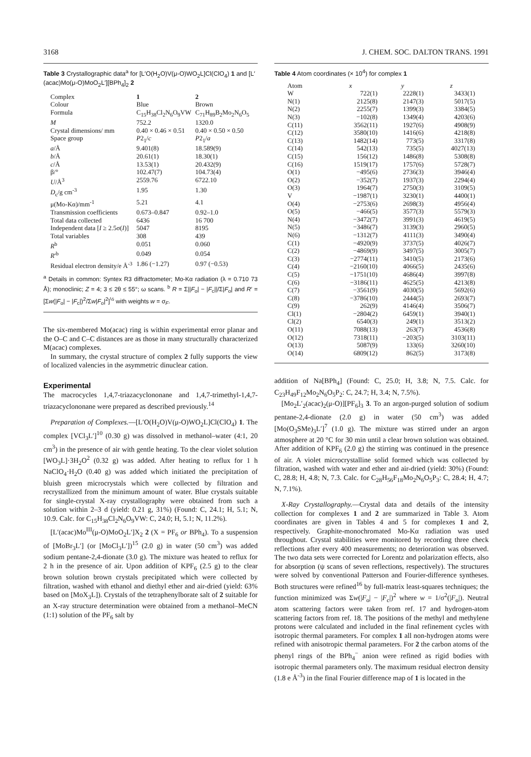3168 J. CHEM. SOC. DALTON TRANS. 1991
Table 3 Crystallographic data<sup>a</sup> for [L′O(H<sub>2</sub>O)V(μ-O)WO<sub>2</sub>L]Cl(ClO<sub>4</sub>) 1 and [L′(acac)Mo(μ-O)MoO<sub>2</sub>L′][BPh<sub>4</sub>]<sub>2</sub> 2
| Complex | 1 | 2 |
| --- | --- | --- |
| Colour | Blue | Brown |
| Formula | C<sub>15</sub>H<sub>38</sub>Cl<sub>2</sub>N<sub>6</sub>O<sub>9</sub>VW | C<sub>71</sub>H<sub>89</sub>B<sub>2</sub>Mo<sub>2</sub>N<sub>6</sub>O<sub>5</sub> |
| M | 752.2 | 1320.0 |
| Crystal dimensions/ mm | 0.40 × 0.46 × 0.51 | 0.40 × 0.50 × 0.50 |
| Space group | P 2<sub>1</sub>/ c | P 2<sub>1</sub>/ a |
| a /Å | 9.401(8) | 18.589(9) |
| b /Å | 20.61(1) | 18.30(1) |
| c /Å | 13.53(1) | 20.432(9) |
| β/° | 102.47(7) | 104.73(4) |
| U /Å<sup>3</sup> | 2559.76 | 6722.10 |
| D<sub>c</sub>/g cm<sup>-3</sup> | 1.95 | 1.30 |
| μ(Mo-Kα)/mm<sup>-1</sup> | 5.21 | 4.1 |
| Transmission coefficients | 0.673–0.847 | 0.92–1.0 |
| Total data collected | 6436 | 16 700 |
| Independent data [ I ≥ 2.5σ( I )] | 5047 | 8195 |
| Total variables | 308 | 439 |
| R<sup>b</sup> | 0.051 | 0.060 |
| R ′<sup>b</sup> | 0.049 | 0.054 |
| Residual electron density/e Å<sup>-3</sup> | 1.86 (−1.27) | 0.97 (−0.53) |
<sup>a</sup> Details in common: Syntex R3 diffractometer; Mo-Kα radiation (λ = 0.710 73 Å); monoclinic; Z = 4; 3 ≤ 2θ ≤ 55°; ω scans. <sup>b</sup> R = Σ||F<sub>o</sub>| − |F<sub>c</sub>||/Σ|F<sub>o</sub>| and R′ = [Σw(|F<sub>o</sub>| − |F<sub>c</sub>|)<sup>2</sup>/Σw|F<sub>o</sub>|<sup>2</sup>]<sup>½</sup> with weights w = σ<sub>F</sub>.
The six-membered Mo(acac) ring is within experimental error planar and the O–C and C–C distances are as those in many structurally characterized M(acac) complexes.
In summary, the crystal structure of complex 2 fully supports the view of localized valencies in the asymmetric dinuclear cation.
Experimental
The macrocycles 1,4,7-triazacyclononane and 1,4,7-trimethyl-1,4,7-triazacyclononane were prepared as described previously.<sup>14</sup>
Preparation of Complexes.—[L′O(H<sub>2</sub>O)V(μ-O)WO<sub>2</sub>L]Cl(ClO<sub>4</sub>) 1. The complex [VCl<sub>3</sub>L′]<sup>10</sup> (0.30 g) was dissolved in methanol–water (4:1, 20 cm<sup>3</sup>) in the presence of air with gentle heating. To the clear violet solution [WO<sub>3</sub>L]·3H<sub>2</sub>O<sup>2</sup> (0.32 g) was added. After heating to reflux for 1 h NaClO<sub>4</sub>·H<sub>2</sub>O (0.40 g) was added which initiated the precipitation of bluish green microcrystals which were collected by filtration and recrystallized from the minimum amount of water. Blue crystals suitable for single-crystal X-ray crystallography were obtained from such a solution within 2–3 d (yield: 0.21 g, 31%) (Found: C, 24.1; H, 5.1; N, 10.9. Calc. for C<sub>15</sub>H<sub>38</sub>Cl<sub>2</sub>N<sub>6</sub>O<sub>9</sub>VW: C, 24.0; H, 5.1; N, 11.2%).
[L′(acac)Mo<sup>III</sup>(μ-O)MoO<sub>2</sub>L′]X<sub>2</sub> 2 (X = PF<sub>6</sub> or BPh<sub>4</sub>). To a suspension of [MoBr<sub>3</sub>L′] (or [MoCl<sub>3</sub>L′])<sup>15</sup> (2.0 g) in water (50 cm<sup>3</sup>) was added sodium pentane-2,4-dionate (3.0 g). The mixture was heated to reflux for 2 h in the presence of air. Upon addition of KPF<sub>6</sub> (2.5 g) to the clear brown solution brown crystals precipitated which were collected by filtration, washed with ethanol and diethyl ether and air-dried (yield: 63% based on [MoX<sub>3</sub>L]). Crystals of the tetraphenylborate salt of 2 suitable for an X-ray structure determination were obtained from a methanol–MeCN (1:1) solution of the PF<sub>6</sub> salt by
Table 4 Atom coordinates (× 10<sup>4</sup>) for complex 1
| Atom | x | y | z |
| --- | --- | --- | --- |
| W | 722(1) | 2228(1) | 3433(1) |
| N(1) | 2125(8) | 2147(3) | 5017(5) |
| N(2) | 2255(7) | 1399(3) | 3384(5) |
| N(3) | −102(8) | 1349(4) | 4203(6) |
| C(11) | 3562(11) | 1927(6) | 4908(9) |
| C(12) | 3580(10) | 1416(6) | 4218(8) |
| C(13) | 1482(14) | 773(5) | 3317(8) |
| C(14) | 542(13) | 735(5) | 4027(13) |
| C(15) | 156(12) | 1486(8) | 5308(8) |
| C(16) | 1519(17) | 1757(6) | 5728(7) |
| O(1) | −495(6) | 2736(3) | 3946(4) |
| O(2) | −352(7) | 1937(3) | 2294(4) |
| O(3) | 1964(7) | 2750(3) | 3109(5) |
| V | −1987(1) | 3230(1) | 4400(1) |
| O(4) | −2753(6) | 2698(3) | 4956(4) |
| O(5) | −466(5) | 3577(3) | 5579(3) |
| N(4) | −3472(7) | 3991(3) | 4619(5) |
| N(5) | −3486(7) | 3139(3) | 2960(5) |
| N(6) | −1312(7) | 4111(3) | 3490(4) |
| C(1) | −4920(9) | 3737(5) | 4026(7) |
| C(2) | −4869(9) | 3497(5) | 3005(7) |
| C(3) | −2774(11) | 3410(5) | 2173(6) |
| C(4) | −2160(10) | 4066(5) | 2435(6) |
| C(5) | −1751(10) | 4686(4) | 3997(8) |
| C(6) | −3186(11) | 4625(5) | 4213(8) |
| C(7) | −3561(9) | 4030(5) | 5692(6) |
| C(8) | −3786(10) | 2444(5) | 2693(7) |
| C(9) | 262(9) | 4146(4) | 3506(7) |
| Cl(1) | −2804(2) | 6459(1) | 3940(1) |
| Cl(2) | 6540(3) | 249(1) | 3513(2) |
| O(11) | 7088(13) | 263(7) | 4536(8) |
| O(12) | 7318(11) | −203(5) | 3103(11) |
| O(13) | 5087(9) | 133(6) | 3260(10) |
| O(14) | 6809(12) | 862(5) | 3173(8) |
addition of Na[BPh<sub>4</sub>] (Found: C, 25.0; H, 3.8; N, 7.5. Calc. for C<sub>23</sub>H<sub>49</sub>F<sub>12</sub>Mo<sub>2</sub>N<sub>6</sub>O<sub>5</sub>P<sub>2</sub>: C, 24.7; H, 3.4; N, 7.5%).
[Mo<sub>2</sub>L′<sub>2</sub>(acac)<sub>2</sub>(μ-O)][PF<sub>6</sub>]<sub>3</sub> 3. To an argon-purged solution of sodium pentane-2,4-dionate (2.0 g) in water (50 cm<sup>3</sup>) was added [Mo(O<sub>3</sub>SMe)<sub>3</sub>L′]<sup>7</sup> (1.0 g). The mixture was stirred under an argon atmosphere at 20 °C for 30 min until a clear brown solution was obtained. After addition of KPF<sub>6</sub> (2.0 g) the stirring was continued in the presence of air. A violet microcrystalline solid formed which was collected by filtration, washed with water and ether and air-dried (yield: 30%) (Found: C, 28.8; H, 4.8; N, 7.3. Calc. for C<sub>28</sub>H<sub>56</sub>F<sub>18</sub>Mo<sub>2</sub>N<sub>6</sub>O<sub>5</sub>P<sub>3</sub>: C, 28.4; H, 4.7; N, 7.1%).
X-Ray Crystallography.—Crystal data and details of the intensity collection for complexes 1 and 2 are summarized in Table 3. Atom coordinates are given in Tables 4 and 5 for complexes 1 and 2, respectively. Graphite-monochromated Mo-Kα radiation was used throughout. Crystal stabilities were monitored by recording three check reflections after every 400 measurements; no deterioration was observed. The two data sets were corrected for Lorentz and polarization effects, also for absorption (ψ scans of seven reflections, respectively). The structures were solved by conventional Patterson and Fourier-difference syntheses. Both structures were refined<sup>16</sup> by full-matrix least-squares techniques; the function minimized was Σw(|F<sub>o</sub>| − |F<sub>c</sub>|)<sup>2</sup> where w = 1/σ<sup>2</sup>(|F<sub>o</sub>|). Neutral atom scattering factors were taken from ref. 17 and hydrogen-atom scattering factors from ref. 18. The positions of the methyl and methylene protons were calculated and included in the final refinement cycles with isotropic thermal parameters. For complex 1 all non-hydrogen atoms were refined with anisotropic thermal parameters. For 2 the carbon atoms of the phenyl rings of the BPh<sub>4</sub><sup>−</sup> anion were refined as rigid bodies with isotropic thermal parameters only. The maximum residual electron density (1.8 e Å<sup>-3</sup>) in the final Fourier difference map of 1 is located in the